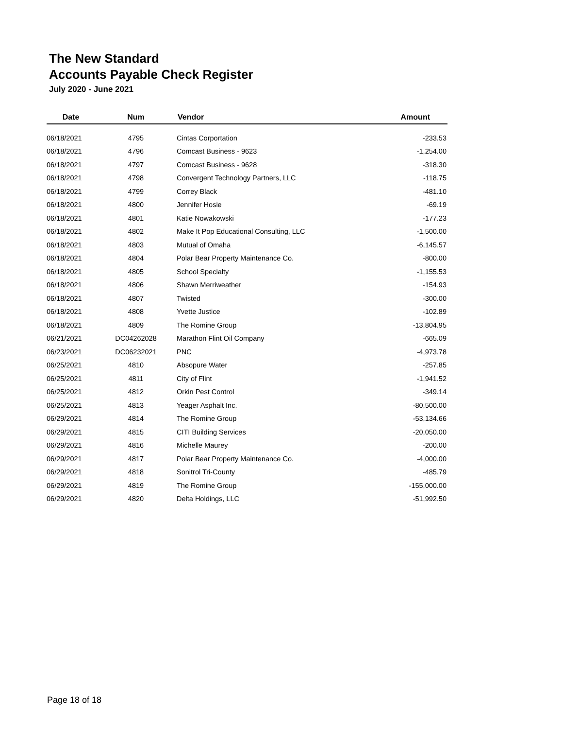The New Standard
Accounts Payable Check Register
July 2020 - June 2021
| Date | Num | Vendor | Amount |
| --- | --- | --- | --- |
| 06/18/2021 | 4795 | Cintas Corportation | -233.53 |
| 06/18/2021 | 4796 | Comcast Business - 9623 | -1,254.00 |
| 06/18/2021 | 4797 | Comcast Business - 9628 | -318.30 |
| 06/18/2021 | 4798 | Convergent Technology Partners, LLC | -118.75 |
| 06/18/2021 | 4799 | Correy Black | -481.10 |
| 06/18/2021 | 4800 | Jennifer Hosie | -69.19 |
| 06/18/2021 | 4801 | Katie Nowakowski | -177.23 |
| 06/18/2021 | 4802 | Make It Pop Educational Consulting, LLC | -1,500.00 |
| 06/18/2021 | 4803 | Mutual of Omaha | -6,145.57 |
| 06/18/2021 | 4804 | Polar Bear Property Maintenance Co. | -800.00 |
| 06/18/2021 | 4805 | School Specialty | -1,155.53 |
| 06/18/2021 | 4806 | Shawn Merriweather | -154.93 |
| 06/18/2021 | 4807 | Twisted | -300.00 |
| 06/18/2021 | 4808 | Yvette Justice | -102.89 |
| 06/18/2021 | 4809 | The Romine Group | -13,804.95 |
| 06/21/2021 | DC04262028 | Marathon Flint Oil Company | -665.09 |
| 06/23/2021 | DC06232021 | PNC | -4,973.78 |
| 06/25/2021 | 4810 | Absopure Water | -257.85 |
| 06/25/2021 | 4811 | City of Flint | -1,941.52 |
| 06/25/2021 | 4812 | Orkin Pest Control | -349.14 |
| 06/25/2021 | 4813 | Yeager Asphalt Inc. | -80,500.00 |
| 06/29/2021 | 4814 | The Romine Group | -53,134.66 |
| 06/29/2021 | 4815 | CITI Building Services | -20,050.00 |
| 06/29/2021 | 4816 | Michelle Maurey | -200.00 |
| 06/29/2021 | 4817 | Polar Bear Property Maintenance Co. | -4,000.00 |
| 06/29/2021 | 4818 | Sonitrol Tri-County | -485.79 |
| 06/29/2021 | 4819 | The Romine Group | -155,000.00 |
| 06/29/2021 | 4820 | Delta Holdings, LLC | -51,992.50 |
Page 18 of 18